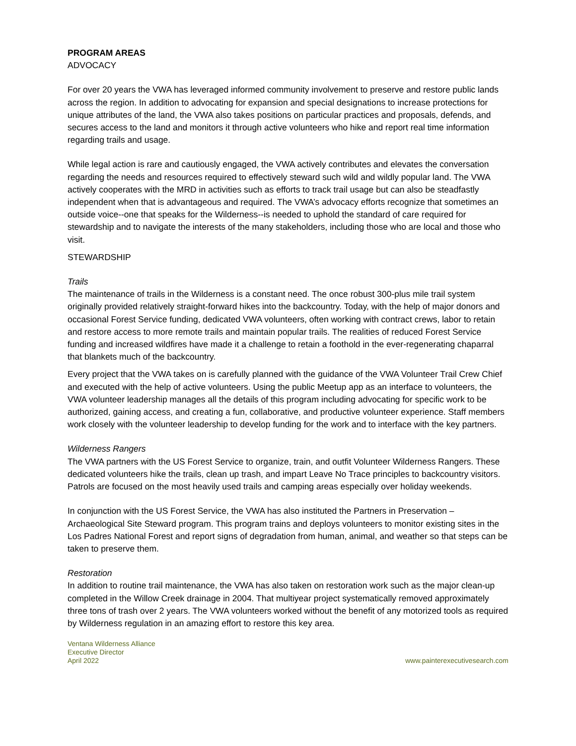PROGRAM AREAS
ADVOCACY
For over 20 years the VWA has leveraged informed community involvement to preserve and restore public lands across the region. In addition to advocating for expansion and special designations to increase protections for unique attributes of the land, the VWA also takes positions on particular practices and proposals, defends, and secures access to the land and monitors it through active volunteers who hike and report real time information regarding trails and usage.
While legal action is rare and cautiously engaged, the VWA actively contributes and elevates the conversation regarding the needs and resources required to effectively steward such wild and wildly popular land. The VWA actively cooperates with the MRD in activities such as efforts to track trail usage but can also be steadfastly independent when that is advantageous and required. The VWA’s advocacy efforts recognize that sometimes an outside voice--one that speaks for the Wilderness--is needed to uphold the standard of care required for stewardship and to navigate the interests of the many stakeholders, including those who are local and those who visit.
STEWARDSHIP
Trails
The maintenance of trails in the Wilderness is a constant need. The once robust 300-plus mile trail system originally provided relatively straight-forward hikes into the backcountry. Today, with the help of major donors and occasional Forest Service funding, dedicated VWA volunteers, often working with contract crews, labor to retain and restore access to more remote trails and maintain popular trails. The realities of reduced Forest Service funding and increased wildfires have made it a challenge to retain a foothold in the ever-regenerating chaparral that blankets much of the backcountry.
Every project that the VWA takes on is carefully planned with the guidance of the VWA Volunteer Trail Crew Chief and executed with the help of active volunteers. Using the public Meetup app as an interface to volunteers, the VWA volunteer leadership manages all the details of this program including advocating for specific work to be authorized, gaining access, and creating a fun, collaborative, and productive volunteer experience. Staff members work closely with the volunteer leadership to develop funding for the work and to interface with the key partners.
Wilderness Rangers
The VWA partners with the US Forest Service to organize, train, and outfit Volunteer Wilderness Rangers. These dedicated volunteers hike the trails, clean up trash, and impart Leave No Trace principles to backcountry visitors. Patrols are focused on the most heavily used trails and camping areas especially over holiday weekends.
In conjunction with the US Forest Service, the VWA has also instituted the Partners in Preservation – Archaeological Site Steward program. This program trains and deploys volunteers to monitor existing sites in the Los Padres National Forest and report signs of degradation from human, animal, and weather so that steps can be taken to preserve them.
Restoration
In addition to routine trail maintenance, the VWA has also taken on restoration work such as the major clean-up completed in the Willow Creek drainage in 2004. That multiyear project systematically removed approximately three tons of trash over 2 years. The VWA volunteers worked without the benefit of any motorized tools as required by Wilderness regulation in an amazing effort to restore this key area.
Ventana Wilderness Alliance
Executive Director
April 2022
www.painterexecutivesearch.com